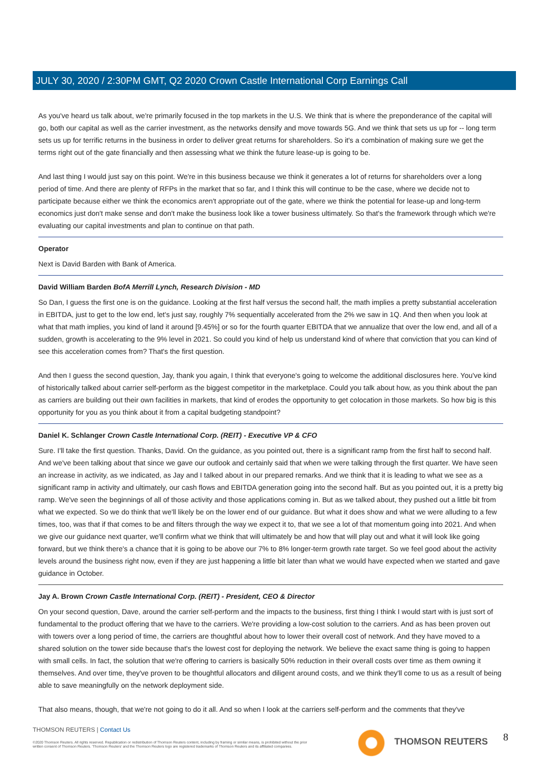JULY 30, 2020 / 2:30PM GMT, Q2 2020 Crown Castle International Corp Earnings Call
As you've heard us talk about, we're primarily focused in the top markets in the U.S. We think that is where the preponderance of the capital will go, both our capital as well as the carrier investment, as the networks densify and move towards 5G. And we think that sets us up for -- long term sets us up for terrific returns in the business in order to deliver great returns for shareholders. So it's a combination of making sure we get the terms right out of the gate financially and then assessing what we think the future lease-up is going to be.
And last thing I would just say on this point. We're in this business because we think it generates a lot of returns for shareholders over a long period of time. And there are plenty of RFPs in the market that so far, and I think this will continue to be the case, where we decide not to participate because either we think the economics aren't appropriate out of the gate, where we think the potential for lease-up and long-term economics just don't make sense and don't make the business look like a tower business ultimately. So that's the framework through which we're evaluating our capital investments and plan to continue on that path.
Operator
Next is David Barden with Bank of America.
David William Barden BofA Merrill Lynch, Research Division - MD
So Dan, I guess the first one is on the guidance. Looking at the first half versus the second half, the math implies a pretty substantial acceleration in EBITDA, just to get to the low end, let's just say, roughly 7% sequentially accelerated from the 2% we saw in 1Q. And then when you look at what that math implies, you kind of land it around [9.45%] or so for the fourth quarter EBITDA that we annualize that over the low end, and all of a sudden, growth is accelerating to the 9% level in 2021. So could you kind of help us understand kind of where that conviction that you can kind of see this acceleration comes from? That's the first question.
And then I guess the second question, Jay, thank you again, I think that everyone's going to welcome the additional disclosures here. You've kind of historically talked about carrier self-perform as the biggest competitor in the marketplace. Could you talk about how, as you think about the pan as carriers are building out their own facilities in markets, that kind of erodes the opportunity to get colocation in those markets. So how big is this opportunity for you as you think about it from a capital budgeting standpoint?
Daniel K. Schlanger Crown Castle International Corp. (REIT) - Executive VP & CFO
Sure. I'll take the first question. Thanks, David. On the guidance, as you pointed out, there is a significant ramp from the first half to second half. And we've been talking about that since we gave our outlook and certainly said that when we were talking through the first quarter. We have seen an increase in activity, as we indicated, as Jay and I talked about in our prepared remarks. And we think that it is leading to what we see as a significant ramp in activity and ultimately, our cash flows and EBITDA generation going into the second half. But as you pointed out, it is a pretty big ramp. We've seen the beginnings of all of those activity and those applications coming in. But as we talked about, they pushed out a little bit from what we expected. So we do think that we'll likely be on the lower end of our guidance. But what it does show and what we were alluding to a few times, too, was that if that comes to be and filters through the way we expect it to, that we see a lot of that momentum going into 2021. And when we give our guidance next quarter, we'll confirm what we think that will ultimately be and how that will play out and what it will look like going forward, but we think there's a chance that it is going to be above our 7% to 8% longer-term growth rate target. So we feel good about the activity levels around the business right now, even if they are just happening a little bit later than what we would have expected when we started and gave guidance in October.
Jay A. Brown Crown Castle International Corp. (REIT) - President, CEO & Director
On your second question, Dave, around the carrier self-perform and the impacts to the business, first thing I think I would start with is just sort of fundamental to the product offering that we have to the carriers. We're providing a low-cost solution to the carriers. And as has been proven out with towers over a long period of time, the carriers are thoughtful about how to lower their overall cost of network. And they have moved to a shared solution on the tower side because that's the lowest cost for deploying the network. We believe the exact same thing is going to happen with small cells. In fact, the solution that we're offering to carriers is basically 50% reduction in their overall costs over time as them owning it themselves. And over time, they've proven to be thoughtful allocators and diligent around costs, and we think they'll come to us as a result of being able to save meaningfully on the network deployment side.
That also means, though, that we're not going to do it all. And so when I look at the carriers self-perform and the comments that they've
THOMSON REUTERS | Contact Us
©2020 Thomson Reuters. All rights reserved. Republication or redistribution of Thomson Reuters content, including by framing or similar means, is prohibited without the prior written consent of Thomson Reuters. 'Thomson Reuters' and the Thomson Reuters logo are registered trademarks of Thomson Reuters and its affiliated companies.
THOMSON REUTERS 8